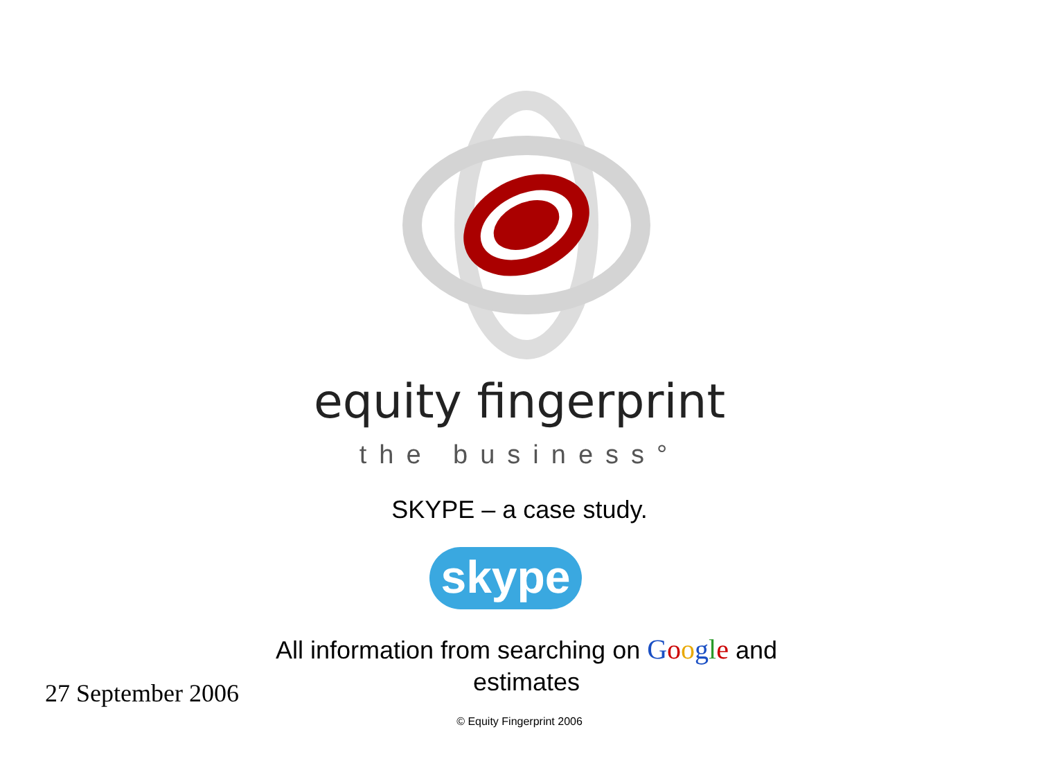equity fingerprint
the business°
SKYPE – a case study.
skype
All information from searching on Google and estimates
27 September 2006
© Equity Fingerprint 2006